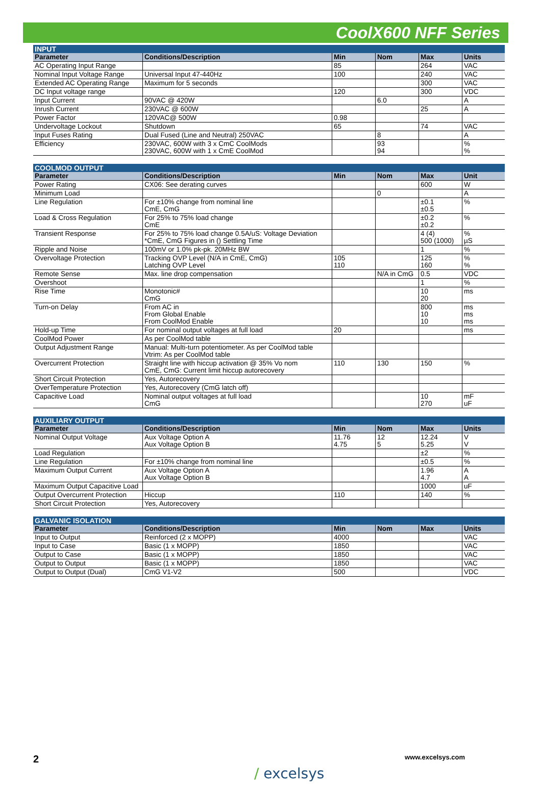CoolX600 NFF Series
| INPUT | | | | | |
| --- | --- | --- | --- | --- | --- |
| Parameter | Conditions/Description | Min | Nom | Max | Units |
| AC Operating Input Range | | 85 | | 264 | VAC |
| Nominal Input Voltage Range | Universal Input 47-440Hz | 100 | | 240 | VAC |
| Extended AC Operating Range | Maximum for 5 seconds | | | 300 | VAC |
| DC Input voltage range | | 120 | | 300 | VDC |
| Input Current | 90VAC @ 420W | | 6.0 | | A |
| Inrush Current | 230VAC @ 600W | | | 25 | A |
| Power Factor | 120VAC@ 500W | 0.98 | | | |
| Undervoltage Lockout | Shutdown | 65 | | 74 | VAC |
| Input Fuses Rating | Dual Fused (Line and Neutral) 250VAC | | 8 | | A |
| Efficiency | 230VAC, 600W with 3 x CmC CoolMods 230VAC, 600W with 1 x CmE CoolMod | | 93 94 | | % % |
| COOLMOD OUTPUT | | | | | |
| --- | --- | --- | --- | --- | --- |
| Parameter | Conditions/Description | Min | Nom | Max | Unit |
| Power Rating | CX06: See derating curves | | | 600 | W |
| Minimum Load | | | 0 | | A |
| Line Regulation | For ±10% change from nominal line CmE, CmG | | | ±0.1 ±0.5 | % |
| Load & Cross Regulation | For 25% to 75% load change CmE | | | ±0.2 ±0.2 | % |
| Transient Response | For 25% to 75% load change 0.5A/uS: Voltage Deviation *CmE, CmG Figures in () Settling Time | | | 4 (4) 500 (1000) | % µS |
| Ripple and Noise | 100mV or 1.0% pk-pk. 20MHz BW | | | 1 | % |
| Overvoltage Protection | Tracking OVP Level (N/A in CmE, CmG) Latching OVP Level | 105 110 | | 125 160 | % % |
| Remote Sense | Max. line drop compensation | | N/A in CmG | 0.5 | VDC |
| Overshoot | | | | 1 | % |
| Rise Time | Monotonic# CmG | | | 10 20 | ms |
| Turn-on Delay | From AC in From Global Enable From CoolMod Enable | | | 800 10 10 | ms ms ms |
| Hold-up Time | For nominal output voltages at full load | 20 | | | ms |
| CoolMod Power | As per CoolMod table | | | | |
| Output Adjustment Range | Manual: Multi-turn potentiometer. As per CoolMod table Vtrim: As per CoolMod table | | | | |
| Overcurrent Protection | Straight line with hiccup activation @ 35% Vo nom CmE, CmG: Current limit hiccup autorecovery | 110 | 130 | 150 | % |
| Short Circuit Protection | Yes, Autorecovery | | | | |
| OverTemperature Protection | Yes, Autorecovery (CmG latch off) | | | | |
| Capacitive Load | Nominal output voltages at full load CmG | | | 10 270 | mF uF |
| AUXILIARY OUTPUT | | | | | |
| --- | --- | --- | --- | --- | --- |
| Parameter | Conditions/Description | Min | Nom | Max | Units |
| Nominal Output Voltage | Aux Voltage Option A Aux Voltage Option B | 11.76 4.75 | 12 5 | 12.24 5.25 | V V |
| Load Regulation | | | | ±2 | % |
| Line Regulation | For ±10% change from nominal line | | | ±0.5 | % |
| Maximum Output Current | Aux Voltage Option A Aux Voltage Option B | | | 1.96 4.7 | A A |
| Maximum Output Capacitive Load | | | | 1000 | uF |
| Output Overcurrent Protection | Hiccup | 110 | | 140 | % |
| Short Circuit Protection | Yes, Autorecovery | | | | |
| GALVANIC ISOLATION | | | | | |
| --- | --- | --- | --- | --- | --- |
| Parameter | Conditions/Description | Min | Nom | Max | Units |
| Input to Output | Reinforced (2 x MOPP) | 4000 | | | VAC |
| Input to Case | Basic (1 x MOPP) | 1850 | | | VAC |
| Output to Case | Basic (1 x MOPP) | 1850 | | | VAC |
| Output to Output | Basic (1 x MOPP) | 1850 | | | VAC |
| Output to Output (Dual) | CmG V1-V2 | 500 | | | VDC |
2 www.excelsys.com
/ excelsys